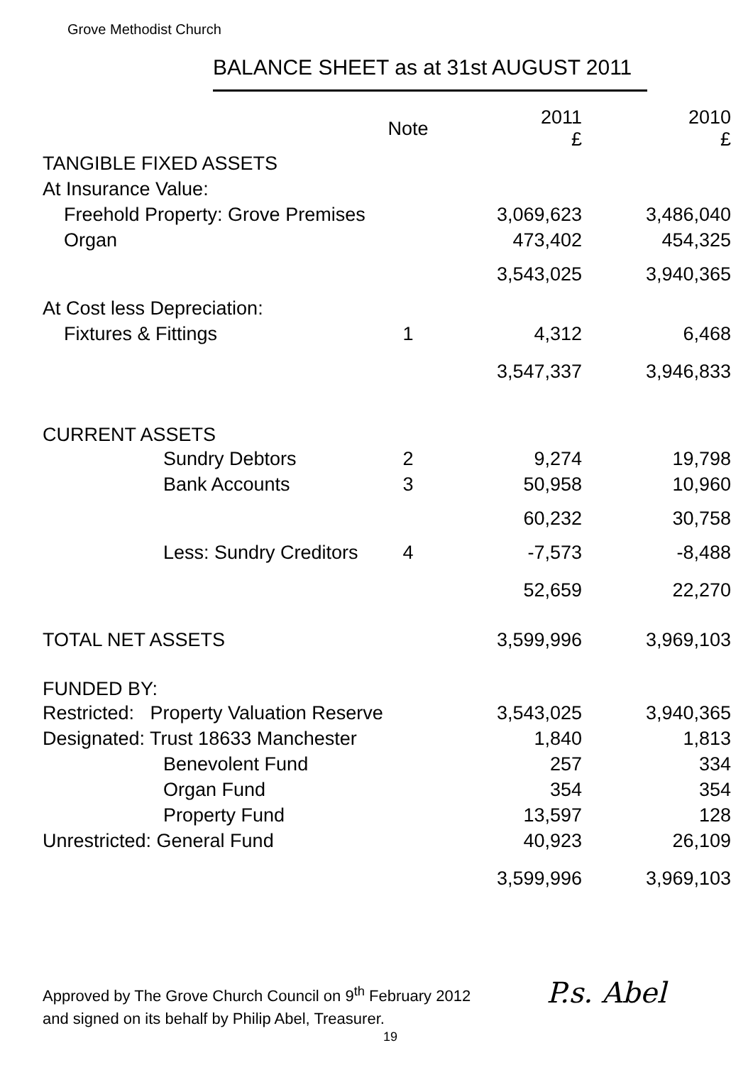Grove Methodist Church
BALANCE SHEET as at 31st AUGUST 2011
| | Note | 2011 £ | 2010 £ |
| --- | --- | --- | --- |
| TANGIBLE FIXED ASSETS | | | |
| At Insurance Value: | | | |
| Freehold Property: Grove Premises | | 3,069,623 | 3,486,040 |
| Organ | | 473,402 | 454,325 |
| | | 3,543,025 | 3,940,365 |
| At Cost less Depreciation: | | | |
| Fixtures & Fittings | 1 | 4,312 | 6,468 |
| | | 3,547,337 | 3,946,833 |
| CURRENT ASSETS | | | |
| Sundry Debtors | 2 | 9,274 | 19,798 |
| Bank Accounts | 3 | 50,958 | 10,960 |
| | | 60,232 | 30,758 |
| Less: Sundry Creditors | 4 | -7,573 | -8,488 |
| | | 52,659 | 22,270 |
| TOTAL NET ASSETS | | 3,599,996 | 3,969,103 |
| FUNDED BY: | | | |
| Restricted: Property Valuation Reserve | | 3,543,025 | 3,940,365 |
| Designated: Trust 18633 Manchester | | 1,840 | 1,813 |
| Benevolent Fund | | 257 | 334 |
| Organ Fund | | 354 | 354 |
| Property Fund | | 13,597 | 128 |
| Unrestricted: General Fund | | 40,923 | 26,109 |
| | | 3,599,996 | 3,969,103 |
Approved by The Grove Church Council on 9<sup>th</sup> February 2012
and signed on its behalf by Philip Abel, Treasurer.
P.s. Abel
19